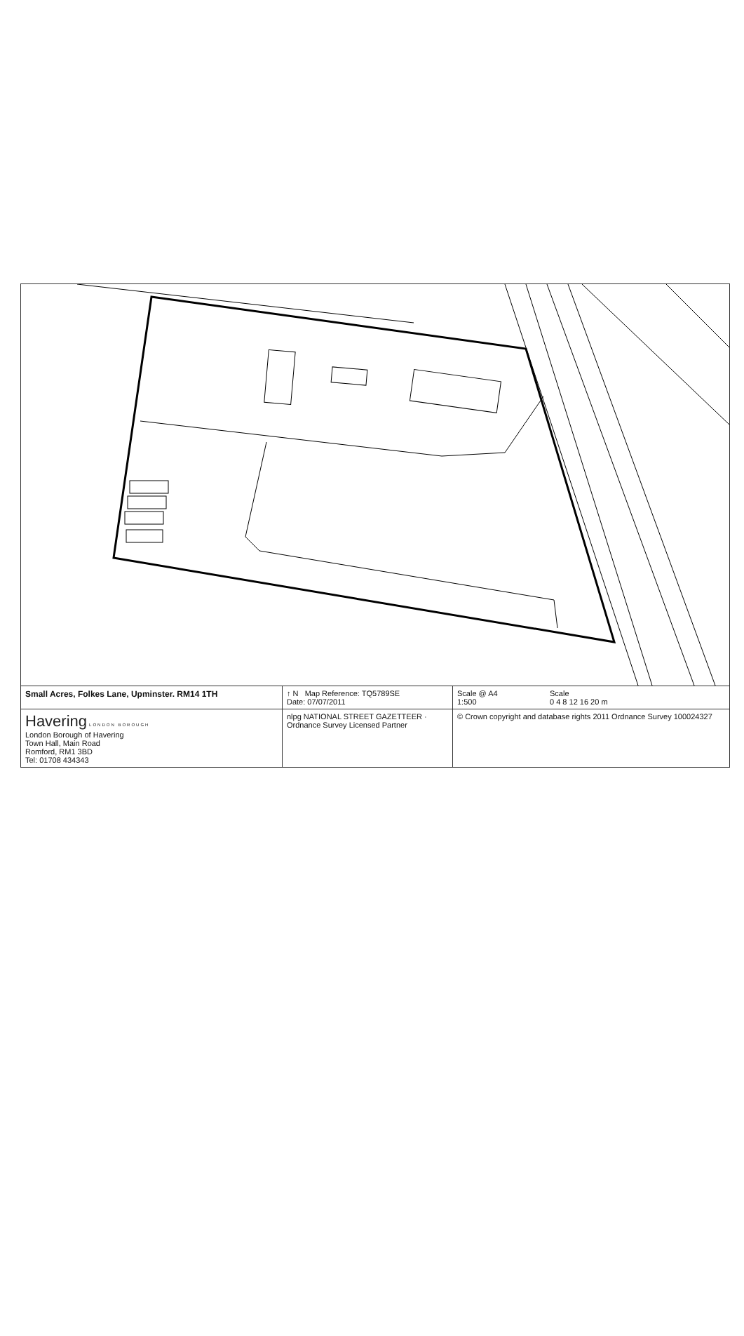| Small Acres, Folkes Lane, Upminster. RM14 1TH | ↑ N Map Reference: TQ5789SE Date: 07/07/2011 | Scale @ A4 1:500 | Scale 0 4 8 12 16 20 m |
| Havering LONDON BOROUGH London Borough of Havering Town Hall, Main Road Romford, RM1 3BD Tel: 01708 434343 | nlpg NATIONAL STREET GAZETTEER · Ordnance Survey Licensed Partner | © Crown copyright and database rights 2011 Ordnance Survey 100024327 | |